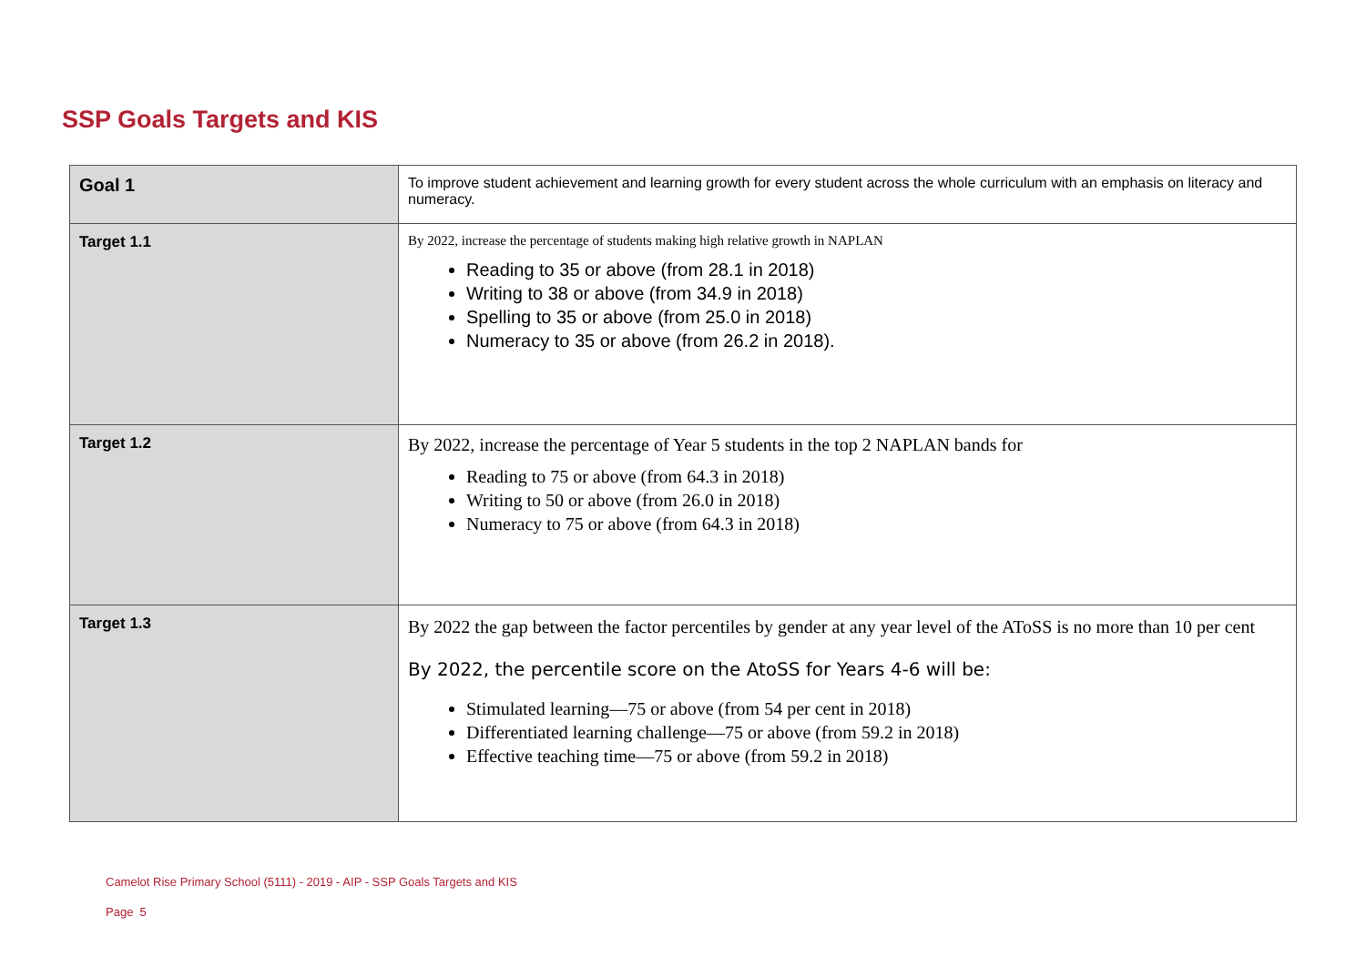SSP Goals Targets and KIS
| Goal 1 | To improve student achievement and learning growth for every student across the whole curriculum with an emphasis on literacy and numeracy. |
| Target 1.1 | By 2022, increase the percentage of students making high relative growth in NAPLAN Reading to 35 or above (from 28.1 in 2018) Writing to 38 or above (from 34.9 in 2018) Spelling to 35 or above (from 25.0 in 2018) Numeracy to 35 or above (from 26.2 in 2018). |
| Target 1.2 | By 2022, increase the percentage of Year 5 students in the top 2 NAPLAN bands for Reading to 75 or above (from 64.3 in 2018) Writing to 50 or above (from 26.0 in 2018) Numeracy to 75 or above (from 64.3 in 2018) |
| Target 1.3 | By 2022 the gap between the factor percentiles by gender at any year level of the AToSS is no more than 10 per cent By 2022, the percentile score on the AtoSS for Years 4-6 will be: Stimulated learning—75 or above (from 54 per cent in 2018) Differentiated learning challenge—75 or above (from 59.2 in 2018) Effective teaching time—75 or above (from 59.2 in 2018) |
Camelot Rise Primary School (5111) - 2019 - AIP - SSP Goals Targets and KIS
Page 5